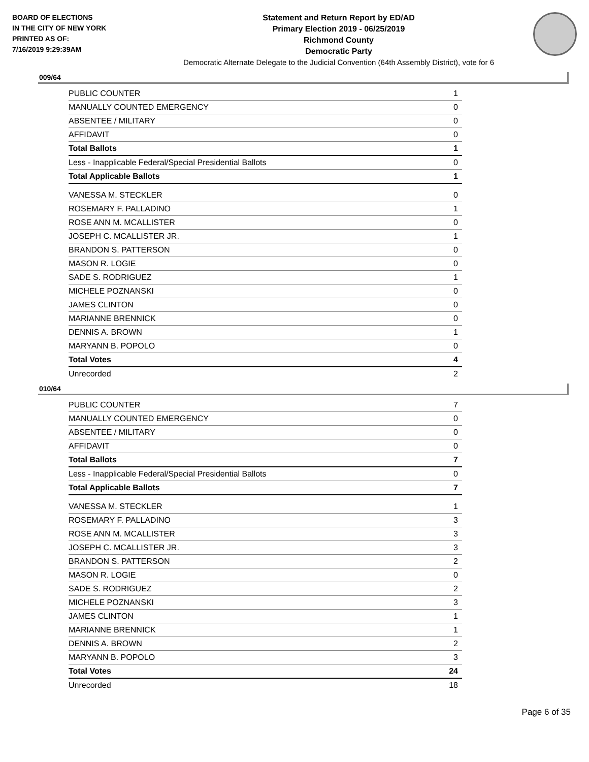BOARD OF ELECTIONS
IN THE CITY OF NEW YORK
PRINTED AS OF:
7/16/2019 9:29:39AM
Statement and Return Report by ED/AD
Primary Election 2019 - 06/25/2019
Richmond County
Democratic Party
Democratic Alternate Delegate to the Judicial Convention (64th Assembly District), vote for 6
009/64
| PUBLIC COUNTER | 1 |
| MANUALLY COUNTED EMERGENCY | 0 |
| ABSENTEE / MILITARY | 0 |
| AFFIDAVIT | 0 |
| Total Ballots | 1 |
| Less - Inapplicable Federal/Special Presidential Ballots | 0 |
| Total Applicable Ballots | 1 |
| VANESSA M. STECKLER | 0 |
| ROSEMARY F. PALLADINO | 1 |
| ROSE ANN M. MCALLISTER | 0 |
| JOSEPH C. MCALLISTER JR. | 1 |
| BRANDON S. PATTERSON | 0 |
| MASON R. LOGIE | 0 |
| SADE S. RODRIGUEZ | 1 |
| MICHELE POZNANSKI | 0 |
| JAMES CLINTON | 0 |
| MARIANNE BRENNICK | 0 |
| DENNIS A. BROWN | 1 |
| MARYANN B. POPOLO | 0 |
| Total Votes | 4 |
| Unrecorded | 2 |
010/64
| PUBLIC COUNTER | 7 |
| MANUALLY COUNTED EMERGENCY | 0 |
| ABSENTEE / MILITARY | 0 |
| AFFIDAVIT | 0 |
| Total Ballots | 7 |
| Less - Inapplicable Federal/Special Presidential Ballots | 0 |
| Total Applicable Ballots | 7 |
| VANESSA M. STECKLER | 1 |
| ROSEMARY F. PALLADINO | 3 |
| ROSE ANN M. MCALLISTER | 3 |
| JOSEPH C. MCALLISTER JR. | 3 |
| BRANDON S. PATTERSON | 2 |
| MASON R. LOGIE | 0 |
| SADE S. RODRIGUEZ | 2 |
| MICHELE POZNANSKI | 3 |
| JAMES CLINTON | 1 |
| MARIANNE BRENNICK | 1 |
| DENNIS A. BROWN | 2 |
| MARYANN B. POPOLO | 3 |
| Total Votes | 24 |
| Unrecorded | 18 |
Page 6 of 35